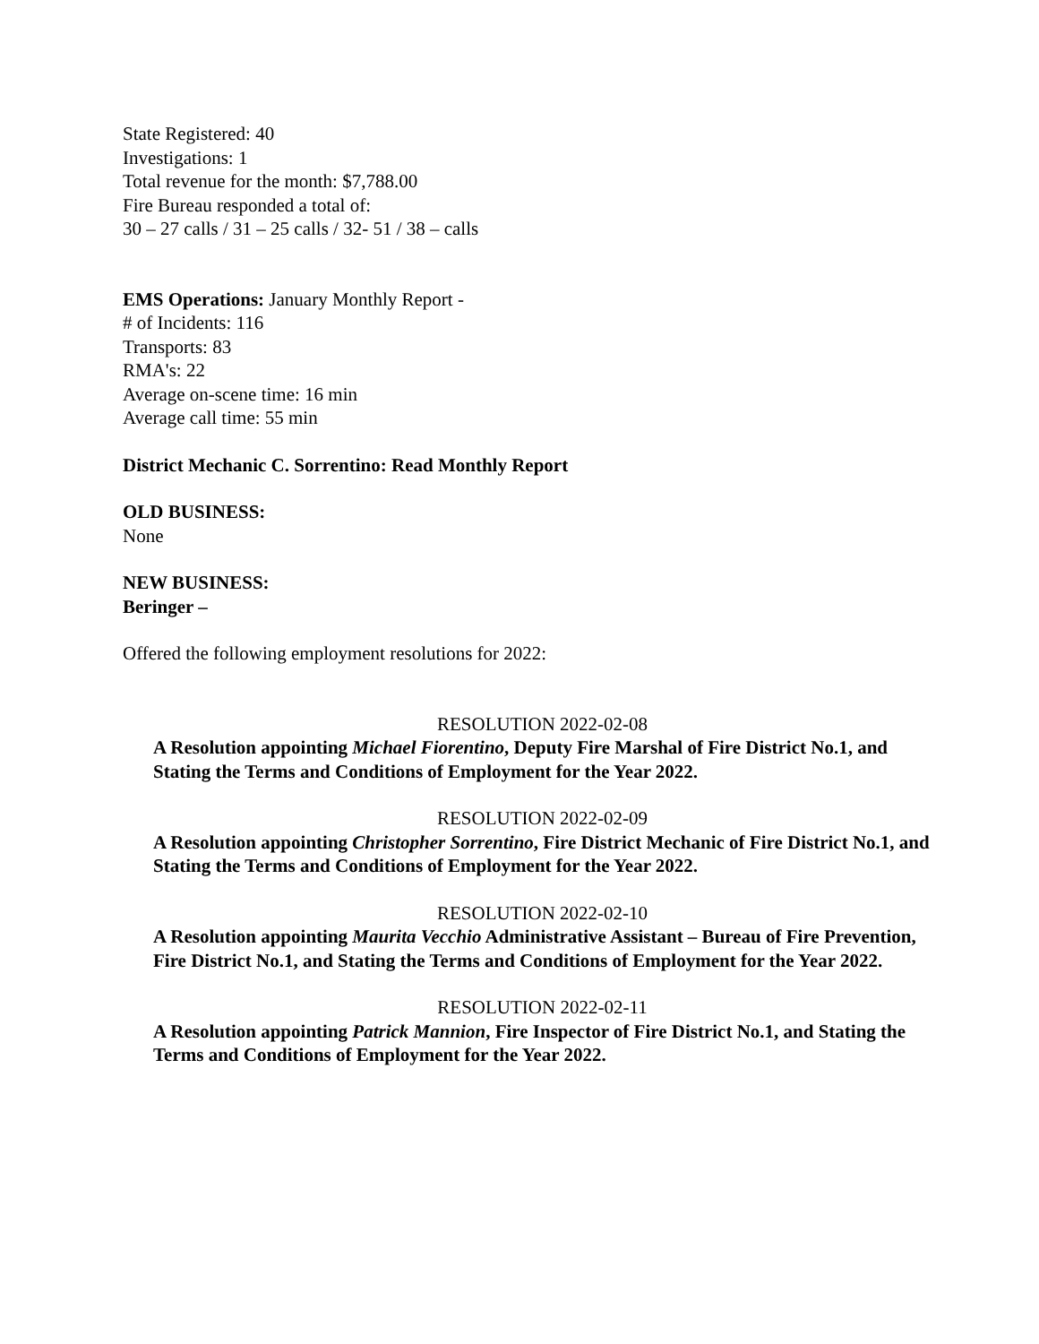State Registered: 40
Investigations: 1
Total revenue for the month: $7,788.00
Fire Bureau responded a total of:
30 – 27 calls / 31 – 25 calls / 32- 51 / 38 – calls
EMS Operations: January Monthly Report -
# of Incidents: 116
Transports: 83
RMA's: 22
Average on-scene time: 16 min
Average call time: 55 min
District Mechanic C. Sorrentino: Read Monthly Report
OLD BUSINESS:
None
NEW BUSINESS:
Beringer –
Offered the following employment resolutions for 2022:
RESOLUTION 2022-02-08
A Resolution appointing Michael Fiorentino, Deputy Fire Marshal of Fire District No.1, and Stating the Terms and Conditions of Employment for the Year 2022.
RESOLUTION 2022-02-09
A Resolution appointing Christopher Sorrentino, Fire District Mechanic of Fire District No.1, and Stating the Terms and Conditions of Employment for the Year 2022.
RESOLUTION 2022-02-10
A Resolution appointing Maurita Vecchio Administrative Assistant – Bureau of Fire Prevention, Fire District No.1, and Stating the Terms and Conditions of Employment for the Year 2022.
RESOLUTION 2022-02-11
A Resolution appointing Patrick Mannion, Fire Inspector of Fire District No.1, and Stating the Terms and Conditions of Employment for the Year 2022.